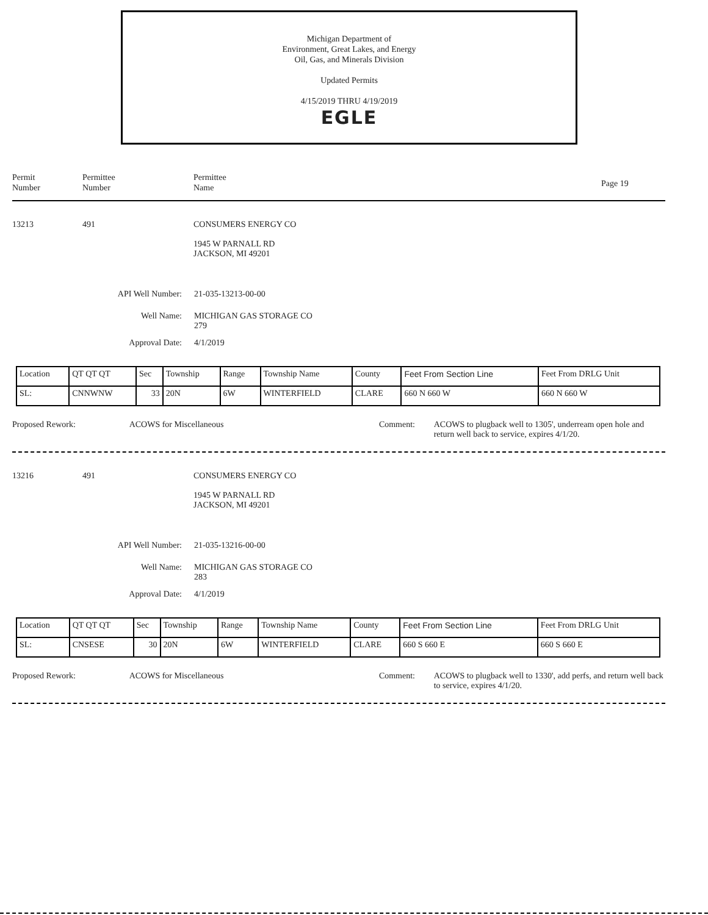Michigan Department of
Environment, Great Lakes, and Energy
Oil, Gas, and Minerals Division
Updated Permits
4/15/2019 THRU 4/19/2019
EGLE
Permit
Number
Permittee
Number
Permittee
Name
Page 19
13213 491 CONSUMERS ENERGY CO
1945 W PARNALL RD
JACKSON, MI 49201
API Well Number: 21-035-13213-00-00
Well Name: MICHIGAN GAS STORAGE CO
279
Approval Date: 4/1/2019
| Location | QT QT QT | Sec | Township | Range | Township Name | County | Feet From Section Line | Feet From DRLG Unit |
| SL: | CNNWNW | 33 | 20N | 6W | WINTERFIELD | CLARE | 660 N 660 W | 660 N 660 W |
Proposed Rework: ACOWS for Miscellaneous Comment: ACOWS to plugback well to 1305', underream open hole and return well back to service, expires 4/1/20.
13216 491 CONSUMERS ENERGY CO
1945 W PARNALL RD
JACKSON, MI 49201
API Well Number: 21-035-13216-00-00
Well Name: MICHIGAN GAS STORAGE CO
283
Approval Date: 4/1/2019
| Location | QT QT QT | Sec | Township | Range | Township Name | County | Feet From Section Line | Feet From DRLG Unit |
| SL: | CNSESE | 30 | 20N | 6W | WINTERFIELD | CLARE | 660 S 660 E | 660 S 660 E |
Proposed Rework: ACOWS for Miscellaneous Comment: ACOWS to plugback well to 1330', add perfs, and return well back to service, expires 4/1/20.